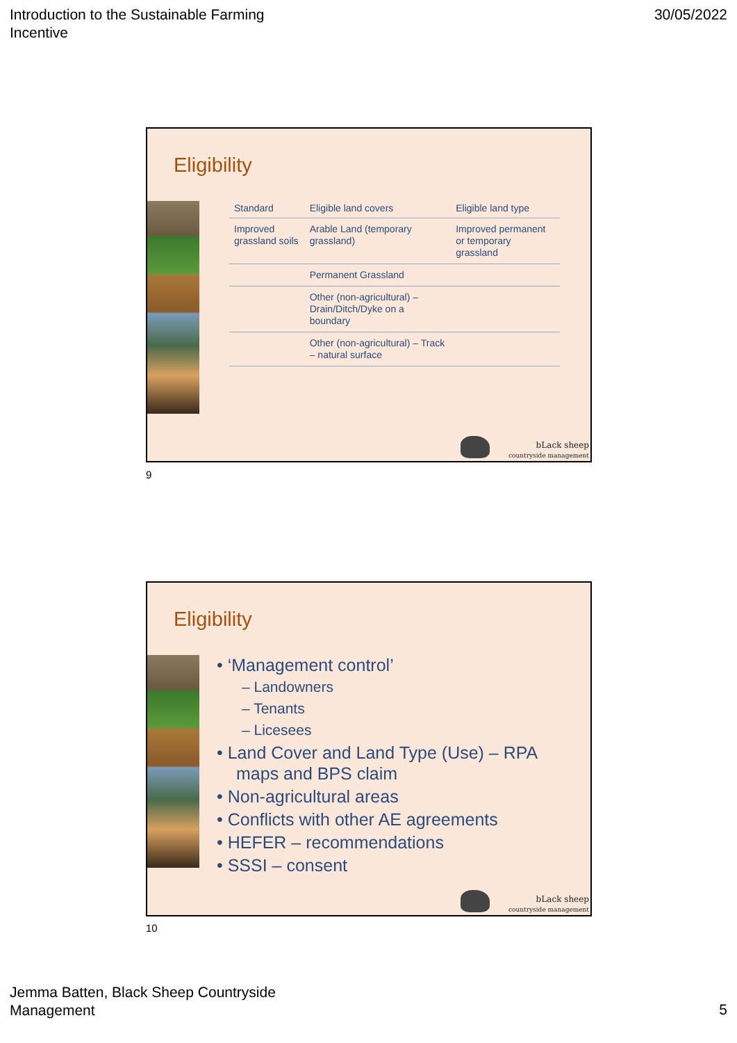Introduction to the Sustainable Farming
Incentive
30/05/2022
Eligibility
| Standard | Eligible land covers | Eligible land type |
| --- | --- | --- |
| Improved grassland soils | Arable Land (temporary grassland) | Improved permanent or temporary grassland |
| | Permanent Grassland | |
| | Other (non-agricultural) – Drain/Ditch/Dyke on a boundary | |
| | Other (non-agricultural) – Track – natural surface | |
bLack sheep
countryside management
9
Eligibility
• ‘Management control’
– Landowners
– Tenants
– Licesees
• Land Cover and Land Type (Use) – RPA maps and BPS claim
• Non-agricultural areas
• Conflicts with other AE agreements
• HEFER – recommendations
• SSSI – consent
bLack sheep
countryside management
10
Jemma Batten, Black Sheep Countryside
Management
5